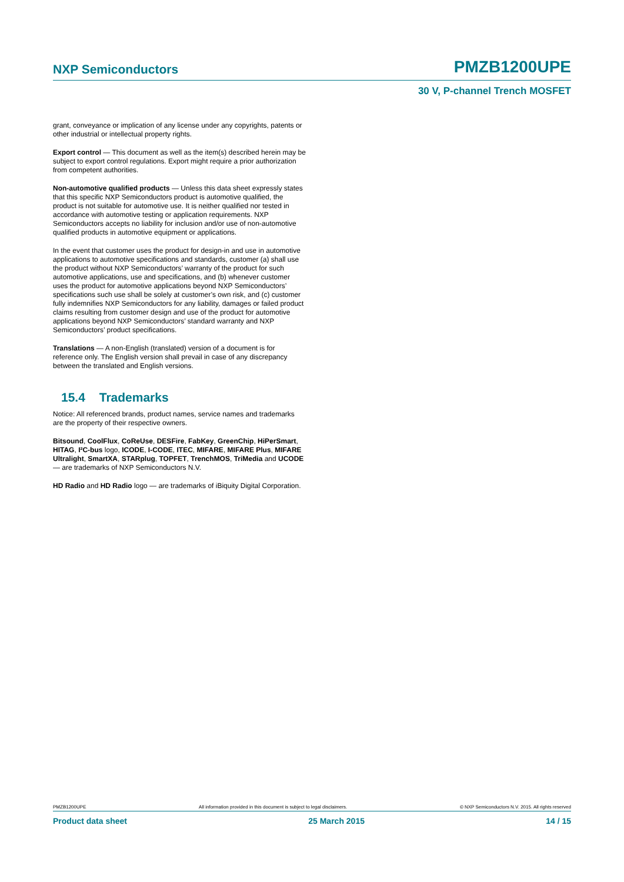NXP Semiconductors PMZB1200UPE
30 V, P-channel Trench MOSFET
grant, conveyance or implication of any license under any copyrights, patents or other industrial or intellectual property rights.
Export control — This document as well as the item(s) described herein may be subject to export control regulations. Export might require a prior authorization from competent authorities.
Non-automotive qualified products — Unless this data sheet expressly states that this specific NXP Semiconductors product is automotive qualified, the product is not suitable for automotive use. It is neither qualified nor tested in accordance with automotive testing or application requirements. NXP Semiconductors accepts no liability for inclusion and/or use of non-automotive qualified products in automotive equipment or applications.
In the event that customer uses the product for design-in and use in automotive applications to automotive specifications and standards, customer (a) shall use the product without NXP Semiconductors’ warranty of the product for such automotive applications, use and specifications, and (b) whenever customer uses the product for automotive applications beyond NXP Semiconductors’ specifications such use shall be solely at customer’s own risk, and (c) customer fully indemnifies NXP Semiconductors for any liability, damages or failed product claims resulting from customer design and use of the product for automotive applications beyond NXP Semiconductors’ standard warranty and NXP Semiconductors’ product specifications.
Translations — A non-English (translated) version of a document is for reference only. The English version shall prevail in case of any discrepancy between the translated and English versions.
15.4 Trademarks
Notice: All referenced brands, product names, service names and trademarks are the property of their respective owners.
Bitsound, CoolFlux, CoReUse, DESFire, FabKey, GreenChip, HiPerSmart, HITAG, I²C-bus logo, ICODE, I-CODE, ITEC, MIFARE, MIFARE Plus, MIFARE Ultralight, SmartXA, STARplug, TOPFET, TrenchMOS, TriMedia and UCODE — are trademarks of NXP Semiconductors N.V.
HD Radio and HD Radio logo — are trademarks of iBiquity Digital Corporation.
PMZB1200UPE All information provided in this document is subject to legal disclaimers. © NXP Semiconductors N.V. 2015. All rights reserved
Product data sheet 25 March 2015 14 / 15